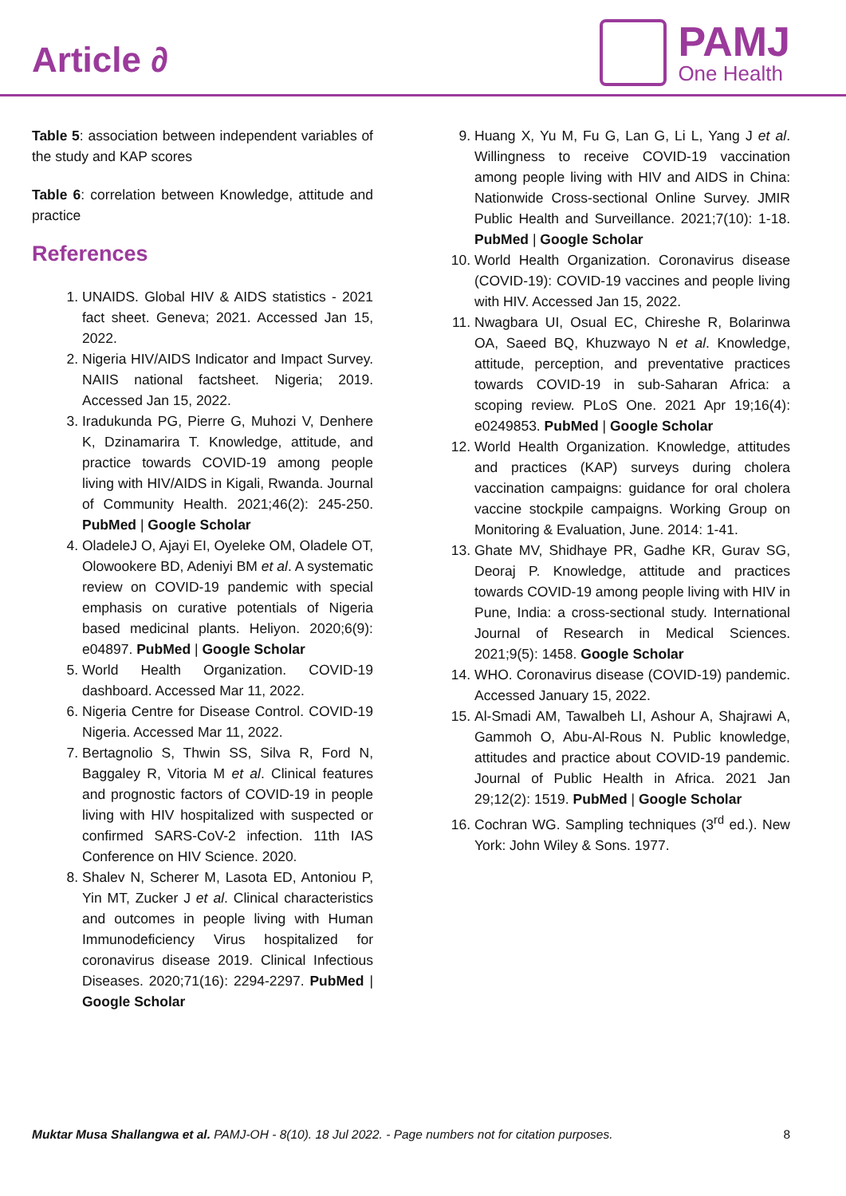Article ∂
PAMJ
One Health
Table 5: association between independent variables of the study and KAP scores
Table 6: correlation between Knowledge, attitude and practice
References
1. UNAIDS. Global HIV & AIDS statistics - 2021 fact sheet. Geneva; 2021. Accessed Jan 15, 2022.
2. Nigeria HIV/AIDS Indicator and Impact Survey. NAIIS national factsheet. Nigeria; 2019. Accessed Jan 15, 2022.
3. Iradukunda PG, Pierre G, Muhozi V, Denhere K, Dzinamarira T. Knowledge, attitude, and practice towards COVID-19 among people living with HIV/AIDS in Kigali, Rwanda. Journal of Community Health. 2021;46(2): 245-250. PubMed | Google Scholar
4. OladeleJ O, Ajayi EI, Oyeleke OM, Oladele OT, Olowookere BD, Adeniyi BM et al. A systematic review on COVID-19 pandemic with special emphasis on curative potentials of Nigeria based medicinal plants. Heliyon. 2020;6(9): e04897. PubMed | Google Scholar
5. World Health Organization. COVID-19 dashboard. Accessed Mar 11, 2022.
6. Nigeria Centre for Disease Control. COVID-19 Nigeria. Accessed Mar 11, 2022.
7. Bertagnolio S, Thwin SS, Silva R, Ford N, Baggaley R, Vitoria M et al. Clinical features and prognostic factors of COVID-19 in people living with HIV hospitalized with suspected or confirmed SARS-CoV-2 infection. 11th IAS Conference on HIV Science. 2020.
8. Shalev N, Scherer M, Lasota ED, Antoniou P, Yin MT, Zucker J et al. Clinical characteristics and outcomes in people living with Human Immunodeficiency Virus hospitalized for coronavirus disease 2019. Clinical Infectious Diseases. 2020;71(16): 2294-2297. PubMed | Google Scholar
9. Huang X, Yu M, Fu G, Lan G, Li L, Yang J et al. Willingness to receive COVID-19 vaccination among people living with HIV and AIDS in China: Nationwide Cross-sectional Online Survey. JMIR Public Health and Surveillance. 2021;7(10): 1-18. PubMed | Google Scholar
10. World Health Organization. Coronavirus disease (COVID-19): COVID-19 vaccines and people living with HIV. Accessed Jan 15, 2022.
11. Nwagbara UI, Osual EC, Chireshe R, Bolarinwa OA, Saeed BQ, Khuzwayo N et al. Knowledge, attitude, perception, and preventative practices towards COVID-19 in sub-Saharan Africa: a scoping review. PLoS One. 2021 Apr 19;16(4): e0249853. PubMed | Google Scholar
12. World Health Organization. Knowledge, attitudes and practices (KAP) surveys during cholera vaccination campaigns: guidance for oral cholera vaccine stockpile campaigns. Working Group on Monitoring & Evaluation, June. 2014: 1-41.
13. Ghate MV, Shidhaye PR, Gadhe KR, Gurav SG, Deoraj P. Knowledge, attitude and practices towards COVID-19 among people living with HIV in Pune, India: a cross-sectional study. International Journal of Research in Medical Sciences. 2021;9(5): 1458. Google Scholar
14. WHO. Coronavirus disease (COVID-19) pandemic. Accessed January 15, 2022.
15. Al-Smadi AM, Tawalbeh LI, Ashour A, Shajrawi A, Gammoh O, Abu-Al-Rous N. Public knowledge, attitudes and practice about COVID-19 pandemic. Journal of Public Health in Africa. 2021 Jan 29;12(2): 1519. PubMed | Google Scholar
16. Cochran WG. Sampling techniques (3<sup>rd</sup> ed.). New York: John Wiley & Sons. 1977.
Muktar Musa Shallangwa et al. PAMJ-OH - 8(10). 18 Jul 2022. - Page numbers not for citation purposes. 8